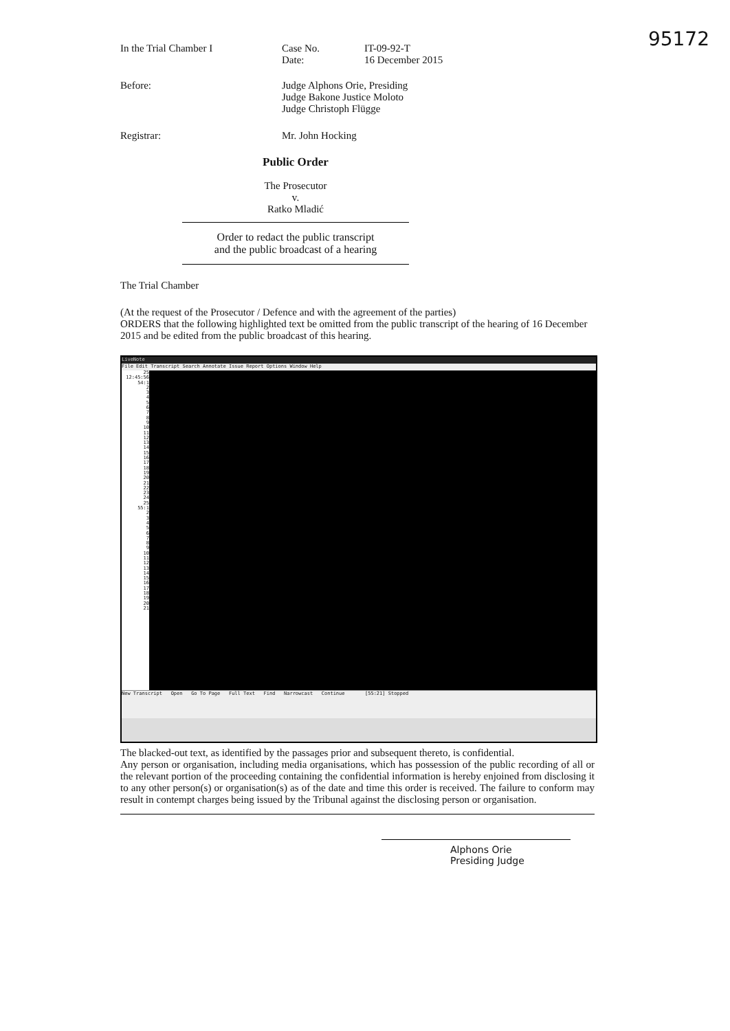95172
In the Trial Chamber I Case No.
Date:
IT-09-92-T
16 December 2015
Before: Judge Alphons Orie, Presiding
Judge Bakone Justice Moloto
Judge Christoph Flügge
Registrar: Mr. John Hocking
Public Order
The Prosecutor
v.
Ratko Mladić
Order to redact the public transcript
and the public broadcast of a hearing
The Trial Chamber
(At the request of the Prosecutor / Defence and with the agreement of the parties)
ORDERS that the following highlighted text be omitted from the public transcript of the hearing of 16 December 2015 and be edited from the public broadcast of this hearing.
LiveNote
File Edit Transcript Search Annotate Issue Report Options Window Help
25 12:45:56
54:1
2
3
4
5
6
7
8
9
10
11
12
13
14
15
16
17
18
19
20
21
22
23
24
25
55:1
2
3
4
5
6
7
8
9
10
11
12
13
14
15
16
17
18
19
20
21
New Transcript Open Go To Page Full Text Find Narrowcast Continue [55:21] Stopped
The blacked-out text, as identified by the passages prior and subsequent thereto, is confidential.
Any person or organisation, including media organisations, which has possession of the public recording of all or the relevant portion of the proceeding containing the confidential information is hereby enjoined from disclosing it to any other person(s) or organisation(s) as of the date and time this order is received. The failure to conform may result in contempt charges being issued by the Tribunal against the disclosing person or organisation.
Alphons Orie
Presiding Judge